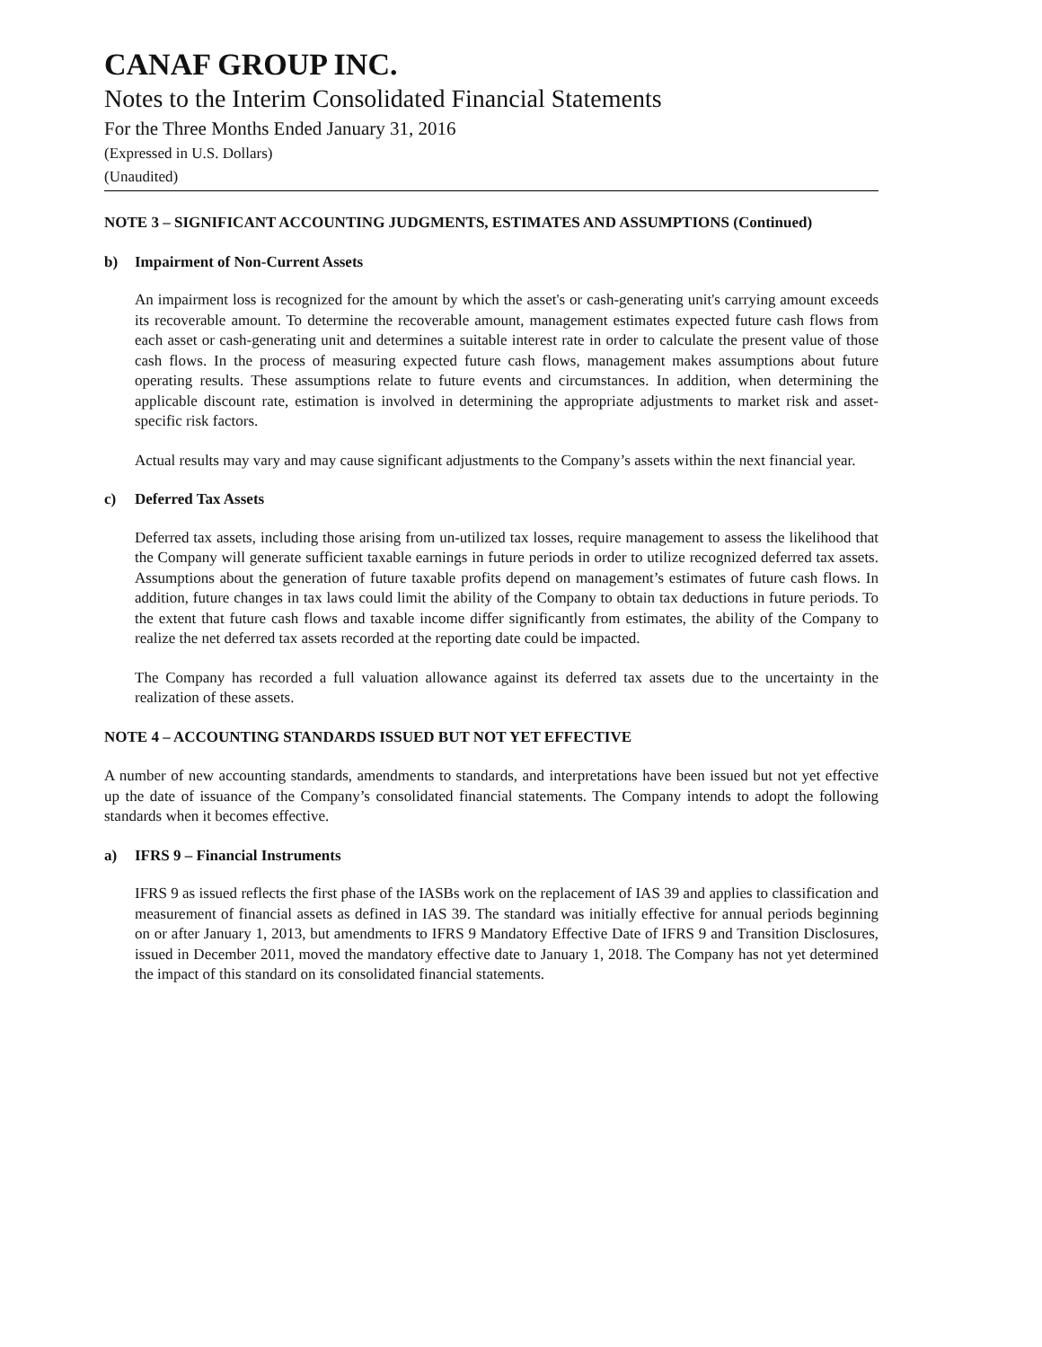CANAF GROUP INC.
Notes to the Interim Consolidated Financial Statements
For the Three Months Ended January 31, 2016
(Expressed in U.S. Dollars)
(Unaudited)
NOTE 3 – SIGNIFICANT ACCOUNTING JUDGMENTS, ESTIMATES AND ASSUMPTIONS (Continued)
b) Impairment of Non-Current Assets
An impairment loss is recognized for the amount by which the asset's or cash-generating unit's carrying amount exceeds its recoverable amount. To determine the recoverable amount, management estimates expected future cash flows from each asset or cash-generating unit and determines a suitable interest rate in order to calculate the present value of those cash flows. In the process of measuring expected future cash flows, management makes assumptions about future operating results. These assumptions relate to future events and circumstances. In addition, when determining the applicable discount rate, estimation is involved in determining the appropriate adjustments to market risk and asset-specific risk factors.
Actual results may vary and may cause significant adjustments to the Company’s assets within the next financial year.
c) Deferred Tax Assets
Deferred tax assets, including those arising from un-utilized tax losses, require management to assess the likelihood that the Company will generate sufficient taxable earnings in future periods in order to utilize recognized deferred tax assets. Assumptions about the generation of future taxable profits depend on management’s estimates of future cash flows. In addition, future changes in tax laws could limit the ability of the Company to obtain tax deductions in future periods. To the extent that future cash flows and taxable income differ significantly from estimates, the ability of the Company to realize the net deferred tax assets recorded at the reporting date could be impacted.
The Company has recorded a full valuation allowance against its deferred tax assets due to the uncertainty in the realization of these assets.
NOTE 4 – ACCOUNTING STANDARDS ISSUED BUT NOT YET EFFECTIVE
A number of new accounting standards, amendments to standards, and interpretations have been issued but not yet effective up the date of issuance of the Company’s consolidated financial statements. The Company intends to adopt the following standards when it becomes effective.
a) IFRS 9 – Financial Instruments
IFRS 9 as issued reflects the first phase of the IASBs work on the replacement of IAS 39 and applies to classification and measurement of financial assets as defined in IAS 39. The standard was initially effective for annual periods beginning on or after January 1, 2013, but amendments to IFRS 9 Mandatory Effective Date of IFRS 9 and Transition Disclosures, issued in December 2011, moved the mandatory effective date to January 1, 2018. The Company has not yet determined the impact of this standard on its consolidated financial statements.